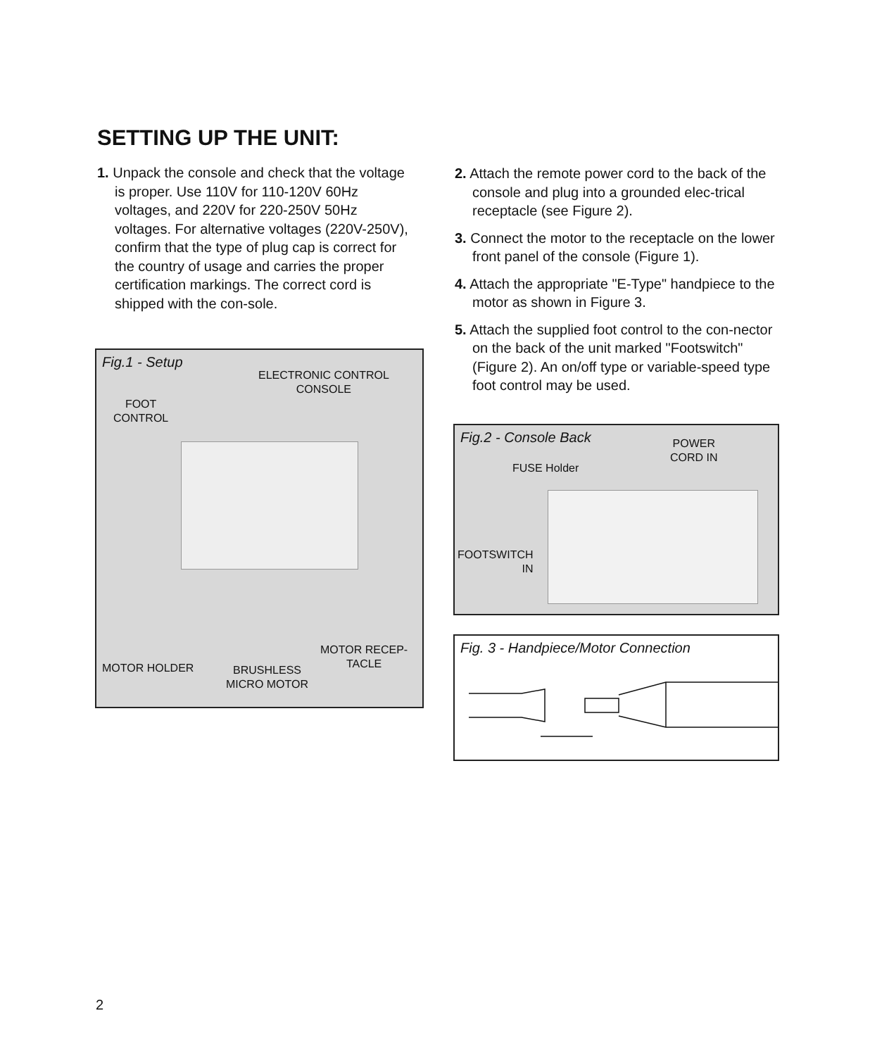SETTING UP THE UNIT:
1. Unpack the console and check that the voltage is proper. Use 110V for 110-120V 60Hz voltages, and 220V for 220-250V 50Hz voltages. For alternative voltages (220V-250V), confirm that the type of plug cap is correct for the country of usage and carries the proper certification markings. The correct cord is shipped with the con-sole.
2. Attach the remote power cord to the back of the console and plug into a grounded elec-trical receptacle (see Figure 2).
3. Connect the motor to the receptacle on the lower front panel of the console (Figure 1).
4. Attach the appropriate "E-Type" handpiece to the motor as shown in Figure 3.
5. Attach the supplied foot control to the con-nector on the back of the unit marked "Footswitch" (Figure 2). An on/off type or variable-speed type foot control may be used.
Fig.1 - Setup
ELECTRONIC CONTROL
CONSOLE
FOOT
CONTROL
MOTOR HOLDER
BRUSHLESS
MICRO MOTOR
MOTOR RECEP-
TACLE
Fig.2 - Console Back
POWER
CORD IN
FUSE Holder
FOOTSWITCH
IN
Fig. 3 - Handpiece/Motor Connection
2